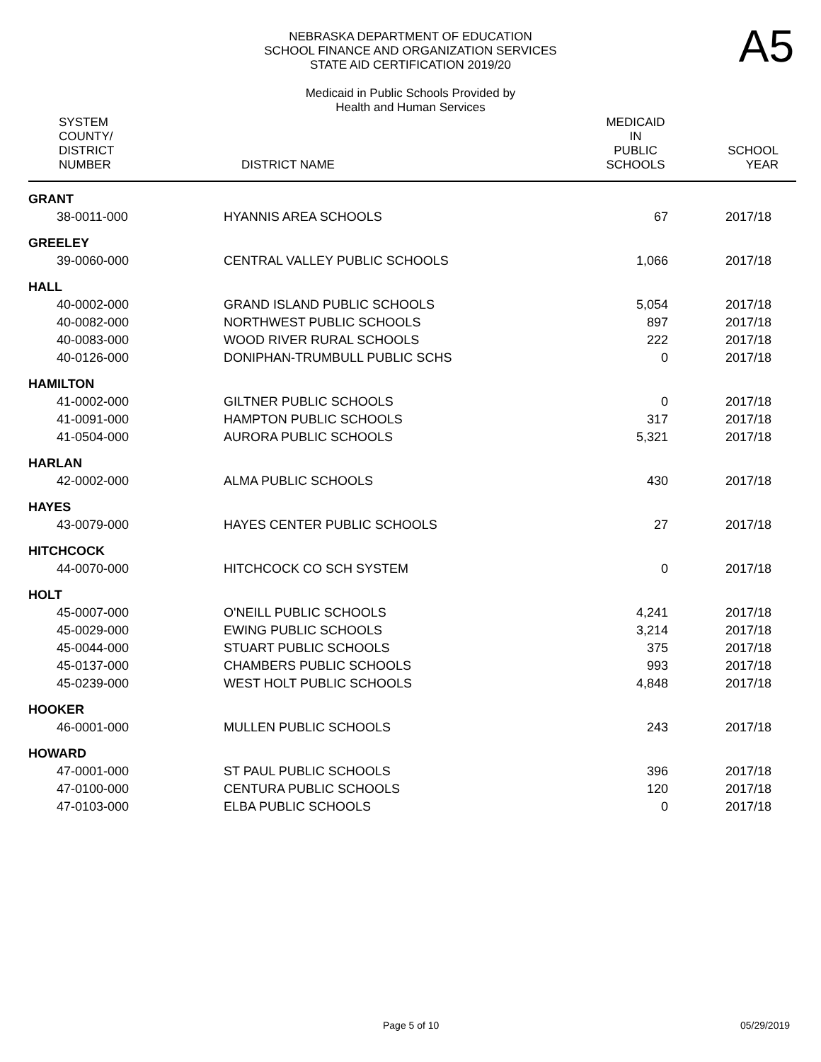A5
NEBRASKA DEPARTMENT OF EDUCATION
SCHOOL FINANCE AND ORGANIZATION SERVICES
STATE AID CERTIFICATION 2019/20
Medicaid in Public Schools Provided by
Health and Human Services
| SYSTEM COUNTY/ DISTRICT NUMBER | DISTRICT NAME | MEDICAID IN PUBLIC SCHOOLS | SCHOOL YEAR |
| --- | --- | --- | --- |
| GRANT | | | |
| 38-0011-000 | HYANNIS AREA SCHOOLS | 67 | 2017/18 |
| GREELEY | | | |
| 39-0060-000 | CENTRAL VALLEY PUBLIC SCHOOLS | 1,066 | 2017/18 |
| HALL | | | |
| 40-0002-000 | GRAND ISLAND PUBLIC SCHOOLS | 5,054 | 2017/18 |
| 40-0082-000 | NORTHWEST PUBLIC SCHOOLS | 897 | 2017/18 |
| 40-0083-000 | WOOD RIVER RURAL SCHOOLS | 222 | 2017/18 |
| 40-0126-000 | DONIPHAN-TRUMBULL PUBLIC SCHS | 0 | 2017/18 |
| HAMILTON | | | |
| 41-0002-000 | GILTNER PUBLIC SCHOOLS | 0 | 2017/18 |
| 41-0091-000 | HAMPTON PUBLIC SCHOOLS | 317 | 2017/18 |
| 41-0504-000 | AURORA PUBLIC SCHOOLS | 5,321 | 2017/18 |
| HARLAN | | | |
| 42-0002-000 | ALMA PUBLIC SCHOOLS | 430 | 2017/18 |
| HAYES | | | |
| 43-0079-000 | HAYES CENTER PUBLIC SCHOOLS | 27 | 2017/18 |
| HITCHCOCK | | | |
| 44-0070-000 | HITCHCOCK CO SCH SYSTEM | 0 | 2017/18 |
| HOLT | | | |
| 45-0007-000 | O'NEILL PUBLIC SCHOOLS | 4,241 | 2017/18 |
| 45-0029-000 | EWING PUBLIC SCHOOLS | 3,214 | 2017/18 |
| 45-0044-000 | STUART PUBLIC SCHOOLS | 375 | 2017/18 |
| 45-0137-000 | CHAMBERS PUBLIC SCHOOLS | 993 | 2017/18 |
| 45-0239-000 | WEST HOLT PUBLIC SCHOOLS | 4,848 | 2017/18 |
| HOOKER | | | |
| 46-0001-000 | MULLEN PUBLIC SCHOOLS | 243 | 2017/18 |
| HOWARD | | | |
| 47-0001-000 | ST PAUL PUBLIC SCHOOLS | 396 | 2017/18 |
| 47-0100-000 | CENTURA PUBLIC SCHOOLS | 120 | 2017/18 |
| 47-0103-000 | ELBA PUBLIC SCHOOLS | 0 | 2017/18 |
Page 5 of 10 05/29/2019